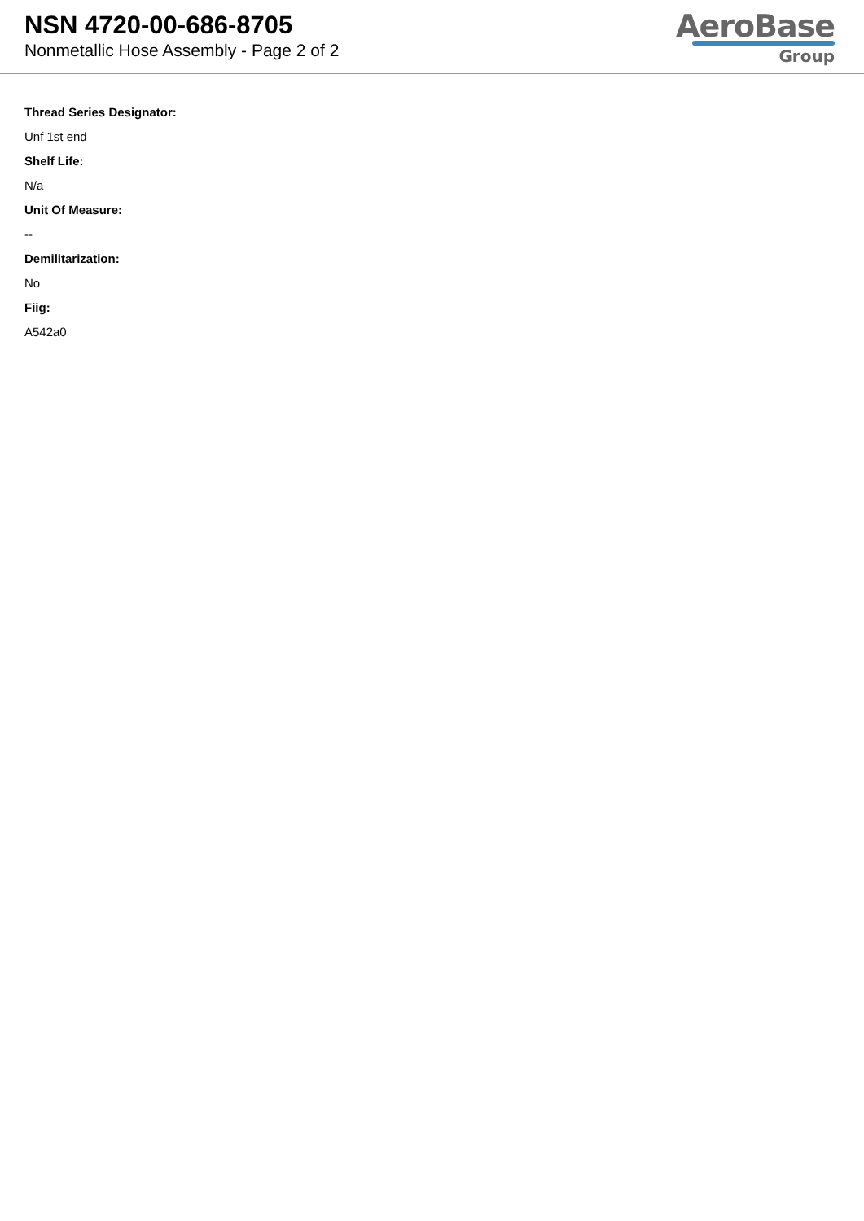NSN 4720-00-686-8705
Nonmetallic Hose Assembly - Page 2 of 2
AeroBase
Group
Thread Series Designator:
Unf 1st end
Shelf Life:
N/a
Unit Of Measure:
--
Demilitarization:
No
Fiig:
A542a0